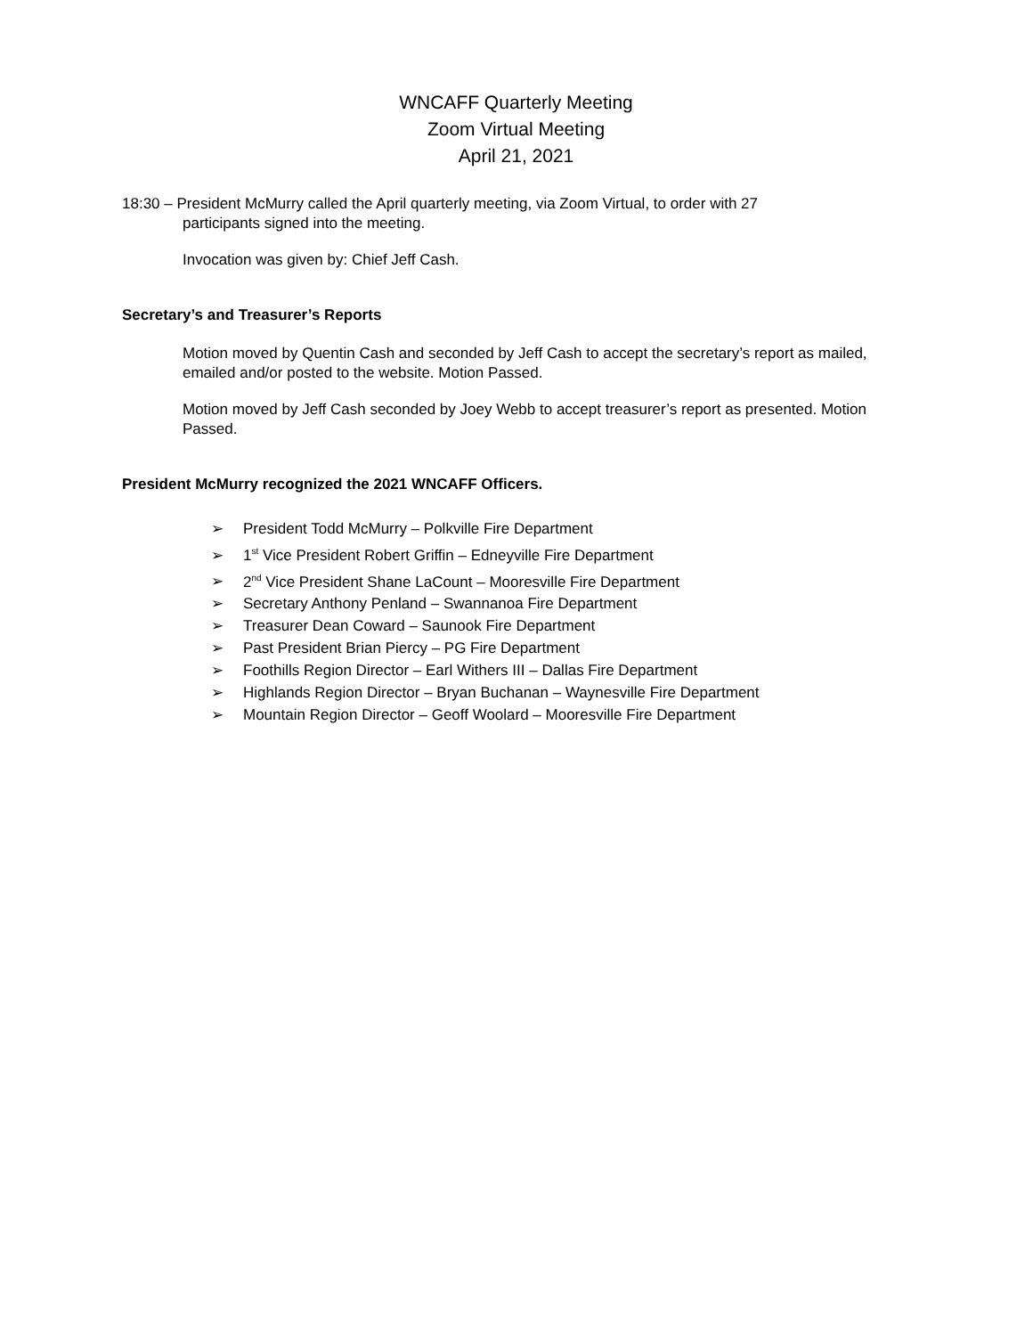WNCAFF Quarterly Meeting
Zoom Virtual Meeting
April 21, 2021
18:30 – President McMurry called the April quarterly meeting, via Zoom Virtual, to order with 27
participants signed into the meeting.
Invocation was given by: Chief Jeff Cash.
Secretary’s and Treasurer’s Reports
Motion moved by Quentin Cash and seconded by Jeff Cash to accept the secretary’s report as mailed, emailed and/or posted to the website. Motion Passed.
Motion moved by Jeff Cash seconded by Joey Webb to accept treasurer’s report as presented. Motion Passed.
President McMurry recognized the 2021 WNCAFF Officers.
➢ President Todd McMurry – Polkville Fire Department
➢ 1<sup>st</sup> Vice President Robert Griffin – Edneyville Fire Department
➢ 2<sup>nd</sup> Vice President Shane LaCount – Mooresville Fire Department
➢ Secretary Anthony Penland – Swannanoa Fire Department
➢ Treasurer Dean Coward – Saunook Fire Department
➢ Past President Brian Piercy – PG Fire Department
➢ Foothills Region Director – Earl Withers III – Dallas Fire Department
➢ Highlands Region Director – Bryan Buchanan – Waynesville Fire Department
➢ Mountain Region Director – Geoff Woolard – Mooresville Fire Department